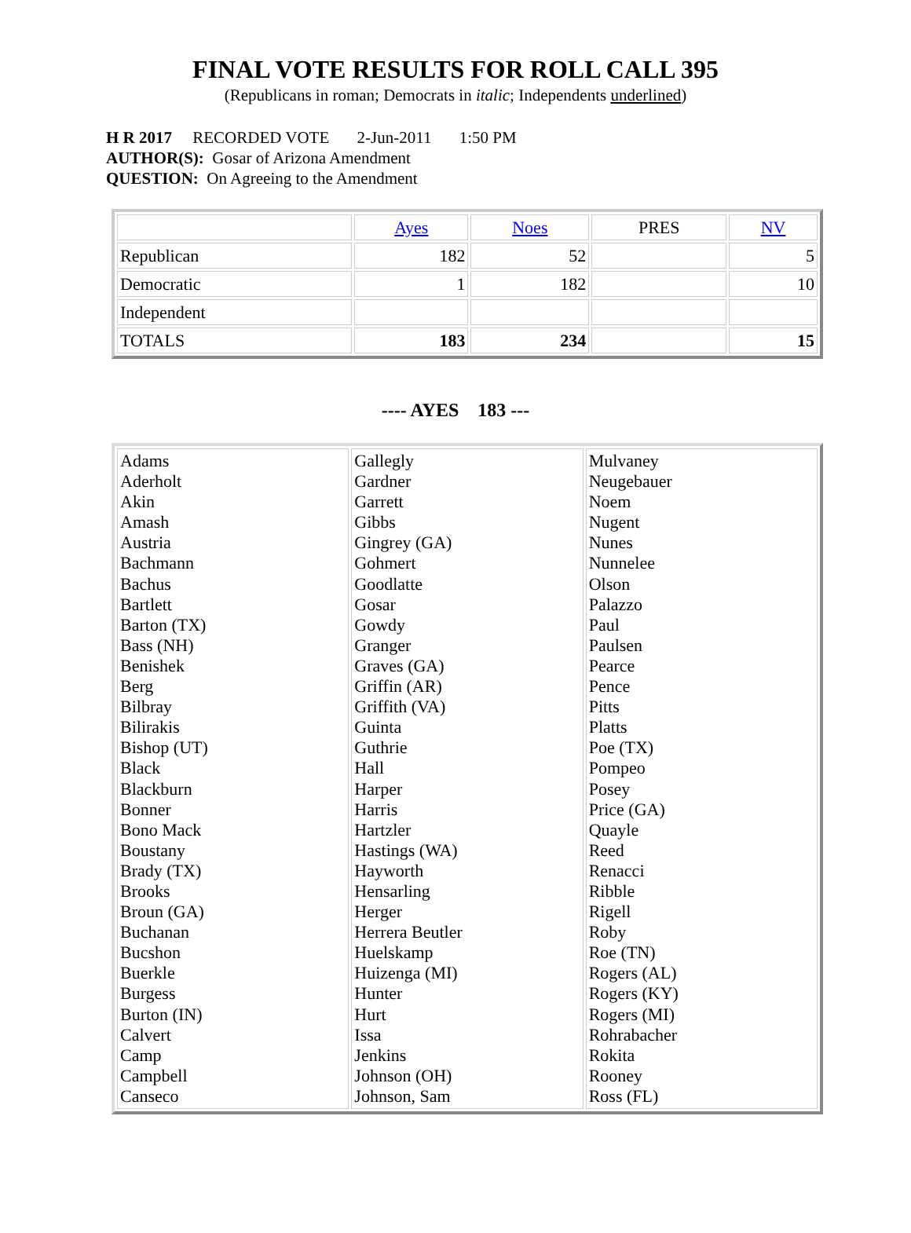FINAL VOTE RESULTS FOR ROLL CALL 395
(Republicans in roman; Democrats in italic; Independents underlined)
H R 2017 RECORDED VOTE 2-Jun-2011 1:50 PM
AUTHOR(S): Gosar of Arizona Amendment
QUESTION: On Agreeing to the Amendment
| | Ayes | Noes | PRES | NV |
| Republican | 182 | 52 | | 5 |
| Democratic | 1 | 182 | | 10 |
| Independent | | | | |
| TOTALS | 183 | 234 | | 15 |
---- AYES 183 ---
| Adams Aderholt Akin Amash Austria Bachmann Bachus Bartlett Barton (TX) Bass (NH) Benishek Berg Bilbray Bilirakis Bishop (UT) Black Blackburn Bonner Bono Mack Boustany Brady (TX) Brooks Broun (GA) Buchanan Bucshon Buerkle Burgess Burton (IN) Calvert Camp Campbell Canseco | Gallegly Gardner Garrett Gibbs Gingrey (GA) Gohmert Goodlatte Gosar Gowdy Granger Graves (GA) Griffin (AR) Griffith (VA) Guinta Guthrie Hall Harper Harris Hartzler Hastings (WA) Hayworth Hensarling Herger Herrera Beutler Huelskamp Huizenga (MI) Hunter Hurt Issa Jenkins Johnson (OH) Johnson, Sam | Mulvaney Neugebauer Noem Nugent Nunes Nunnelee Olson Palazzo Paul Paulsen Pearce Pence Pitts Platts Poe (TX) Pompeo Posey Price (GA) Quayle Reed Renacci Ribble Rigell Roby Roe (TN) Rogers (AL) Rogers (KY) Rogers (MI) Rohrabacher Rokita Rooney Ross (FL) |